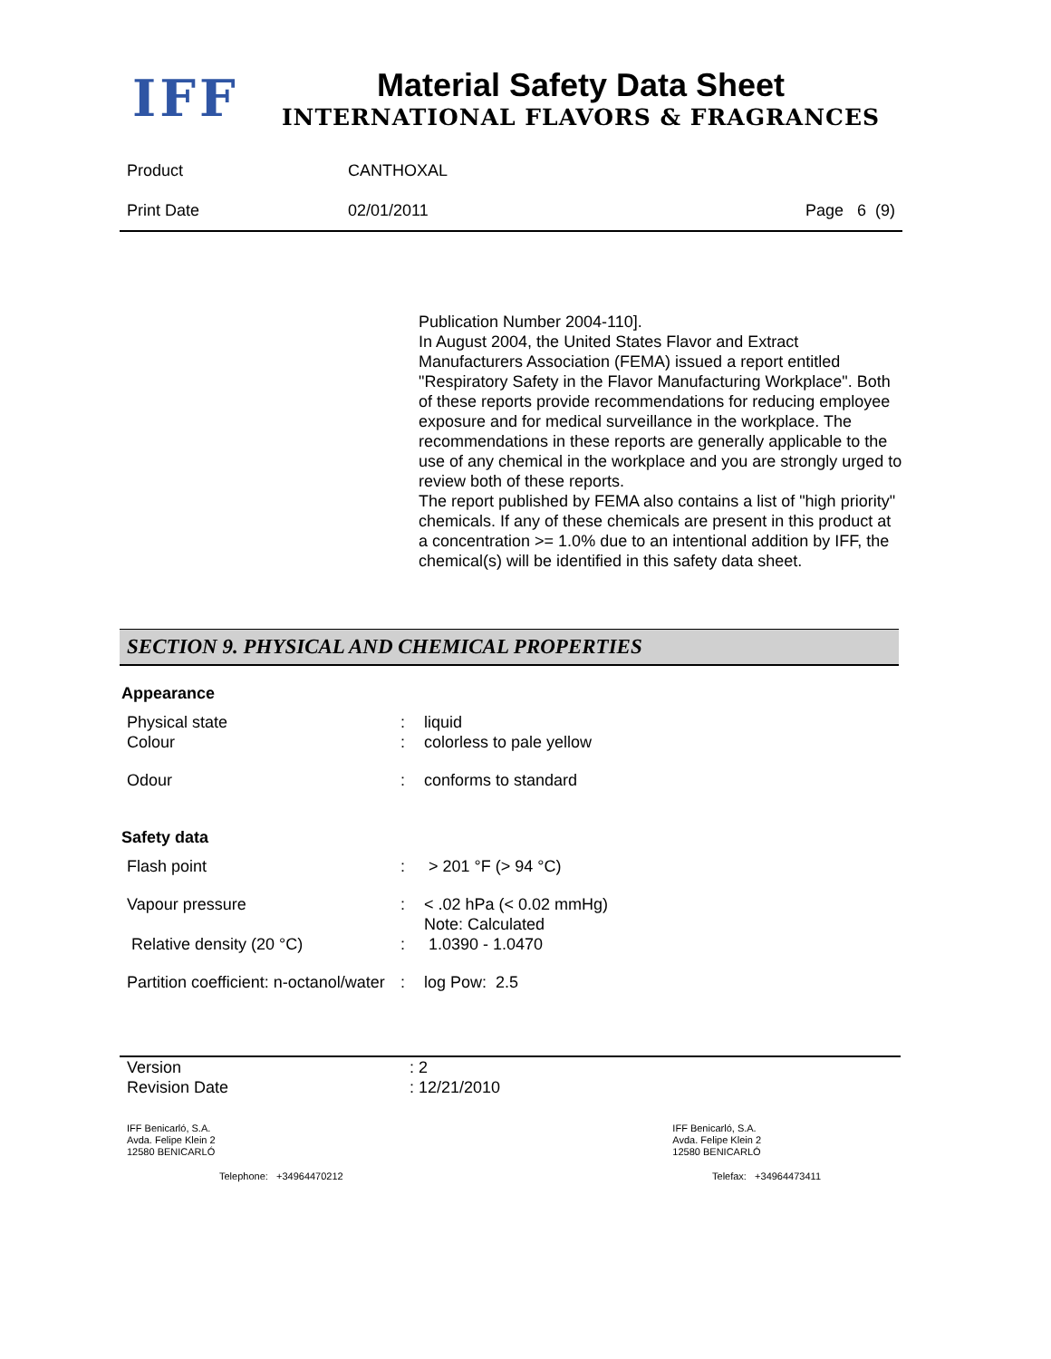IFF
Material Safety Data Sheet
INTERNATIONAL FLAVORS & FRAGRANCES
| Product | CANTHOXAL | |
| Print Date | 02/01/2011 | Page 6 (9) |
Publication Number 2004-110].
In August 2004, the United States Flavor and Extract Manufacturers Association (FEMA) issued a report entitled "Respiratory Safety in the Flavor Manufacturing Workplace". Both of these reports provide recommendations for reducing employee exposure and for medical surveillance in the workplace. The recommendations in these reports are generally applicable to the use of any chemical in the workplace and you are strongly urged to review both of these reports.
The report published by FEMA also contains a list of "high priority" chemicals. If any of these chemicals are present in this product at a concentration >= 1.0% due to an intentional addition by IFF, the chemical(s) will be identified in this safety data sheet.
SECTION 9. PHYSICAL AND CHEMICAL PROPERTIES
Appearance
| Physical state Colour | : : | liquid colorless to pale yellow |
| Odour | : | conforms to standard |
Safety data
| Flash point | : | > 201 °F (> 94 °C) |
| Vapour pressure | : | < .02 hPa (< 0.02 mmHg) Note: Calculated |
| Relative density (20 °C) | : | 1.0390 - 1.0470 |
| Partition coefficient: n-octanol/water | : | log Pow: 2.5 |
| Version Revision Date | : 2 : 12/21/2010 |
IFF Benicarló, S.A.
Avda. Felipe Klein 2
12580 BENICARLÓ
IFF Benicarló, S.A.
Avda. Felipe Klein 2
12580 BENICARLÓ
Telephone: +34964470212 Telefax: +34964473411